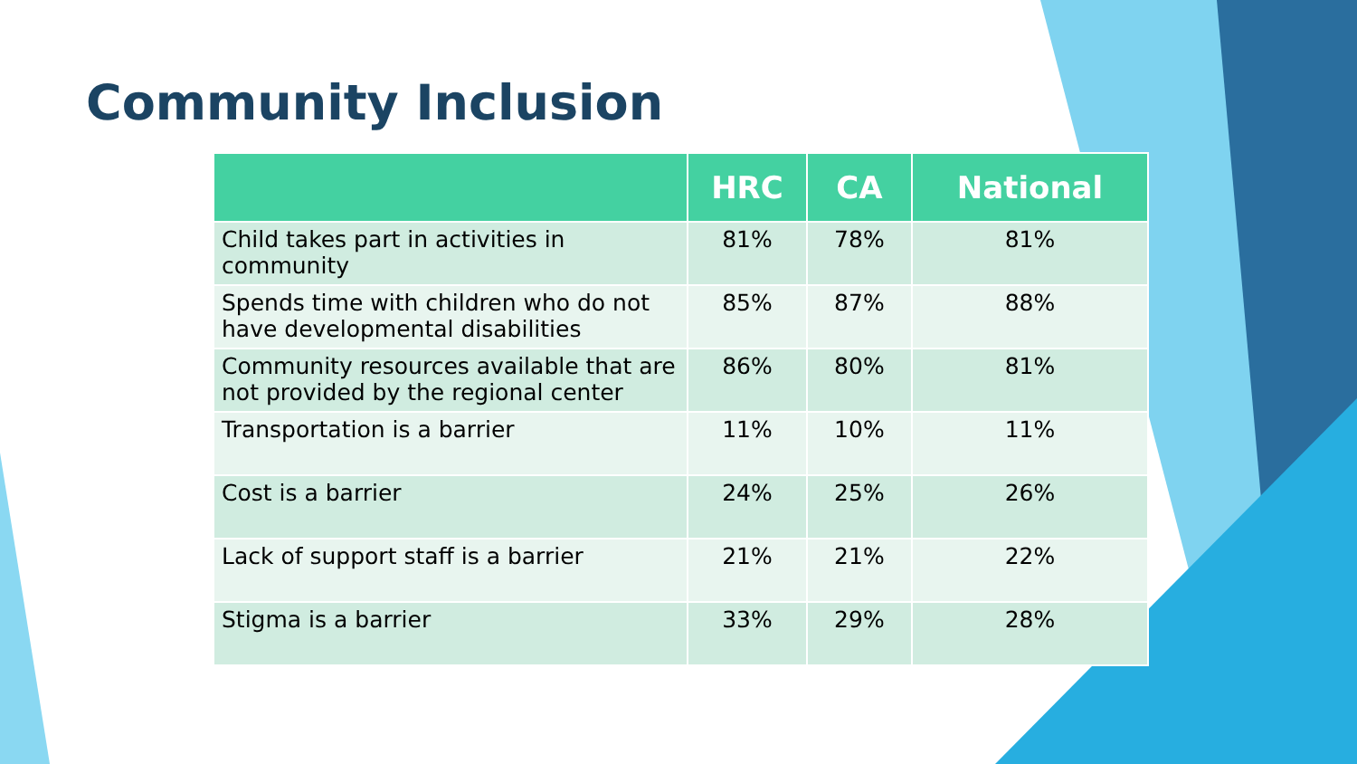Community Inclusion
| | HRC | CA | National |
| --- | --- | --- | --- |
| Child takes part in activities in community | 81% | 78% | 81% |
| Spends time with children who do not have developmental disabilities | 85% | 87% | 88% |
| Community resources available that are not provided by the regional center | 86% | 80% | 81% |
| Transportation is a barrier | 11% | 10% | 11% |
| Cost is a barrier | 24% | 25% | 26% |
| Lack of support staff is a barrier | 21% | 21% | 22% |
| Stigma is a barrier | 33% | 29% | 28% |